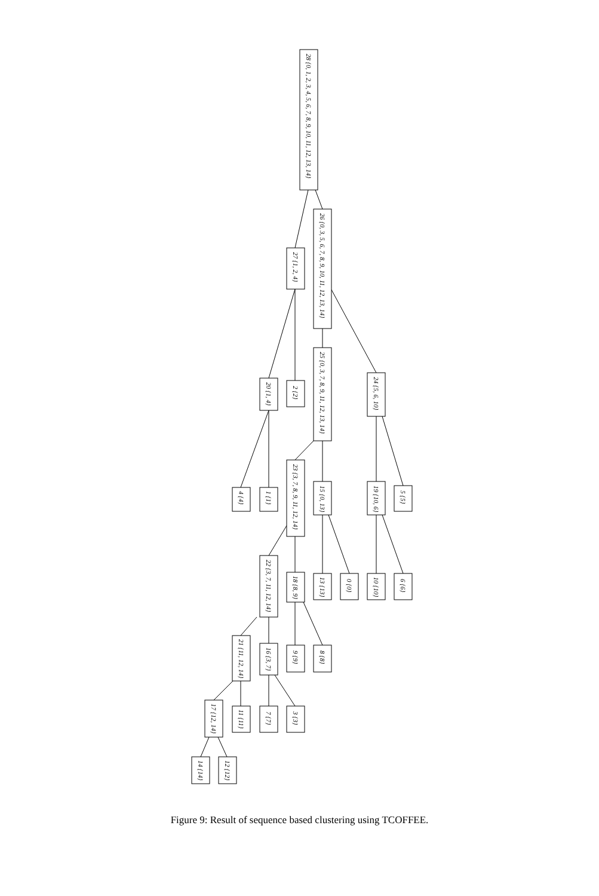28 {0, 1, 2, 3, 4, 5, 6, 7, 8, 9, 10, 11, 12, 13, 14}
27 {1, 2, 4}
26 {0, 3, 5, 6, 7, 8, 9, 10, 11, 12, 13, 14}
20 {1, 4}
2 {2}
25 {0, 3, 7, 8, 9, 11, 12, 13, 14}
24 {5, 6, 10}
4 {4}
1 {1}
23 {3, 7, 8, 9, 11, 12, 14}
15 {0, 13}
19 {10, 6}
5 {5}
22 {3, 7, 11, 12, 14}
18 {8, 9}
13 {13}
0 {0}
10 {10}
6 {6}
21 {11, 12, 14}
16 {3, 7}
9 {9}
8 {8}
17 {12, 14}
11 {11}
7 {7}
3 {3}
14 {14}
12 {12}
Figure 9: Result of sequence based clustering using TCOFFEE.